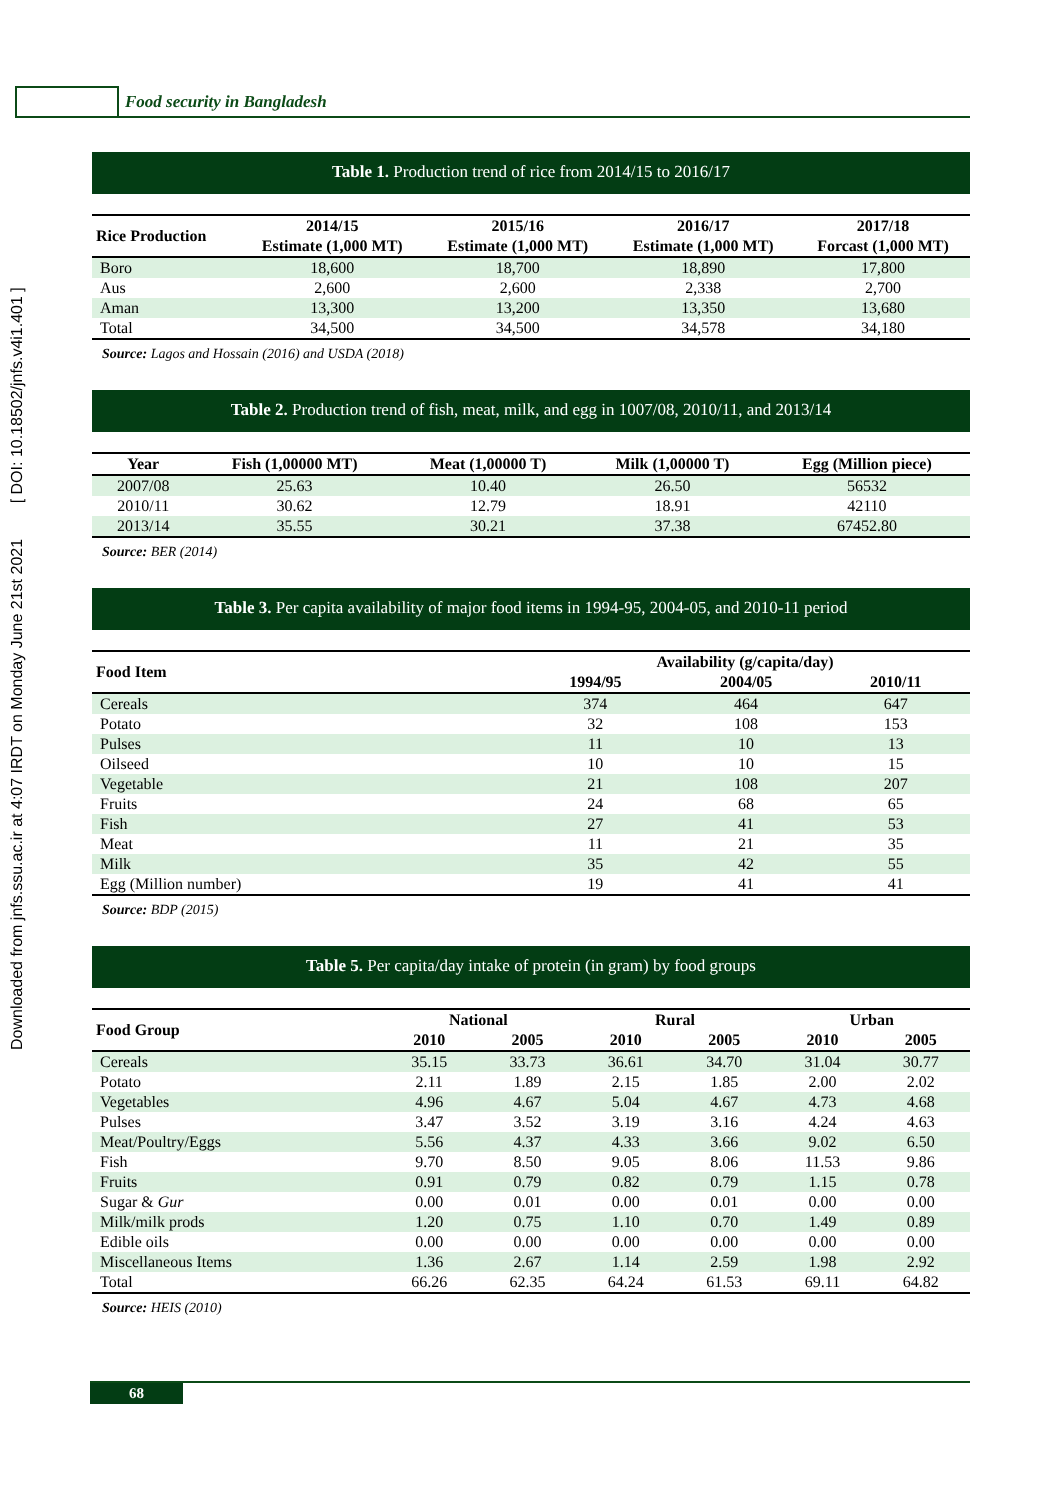Downloaded from jnfs.ssu.ac.ir at 4:07 IRDT on Monday June 21st 2021 [ DOI: 10.18502/jnfs.v4i1.401 ]
Food security in Bangladesh
Table 1. Production trend of rice from 2014/15 to 2016/17
| Rice Production | 2014/15 Estimate (1,000 MT) | 2015/16 Estimate (1,000 MT) | 2016/17 Estimate (1,000 MT) | 2017/18 Forcast (1,000 MT) |
| --- | --- | --- | --- | --- |
| Boro | 18,600 | 18,700 | 18,890 | 17,800 |
| Aus | 2,600 | 2,600 | 2,338 | 2,700 |
| Aman | 13,300 | 13,200 | 13,350 | 13,680 |
| Total | 34,500 | 34,500 | 34,578 | 34,180 |
Source: Lagos and Hossain (2016) and USDA (2018)
Table 2. Production trend of fish, meat, milk, and egg in 1007/08, 2010/11, and 2013/14
| Year | Fish (1,00000 MT) | Meat (1,00000 T) | Milk (1,00000 T) | Egg (Million piece) |
| --- | --- | --- | --- | --- |
| 2007/08 | 25.63 | 10.40 | 26.50 | 56532 |
| 2010/11 | 30.62 | 12.79 | 18.91 | 42110 |
| 2013/14 | 35.55 | 30.21 | 37.38 | 67452.80 |
Source: BER (2014)
Table 3. Per capita availability of major food items in 1994-95, 2004-05, and 2010-11 period
| Food Item | Availability (g/capita/day) | | |
| --- | --- | --- | --- |
| | 1994/95 | 2004/05 | 2010/11 |
| Cereals | 374 | 464 | 647 |
| Potato | 32 | 108 | 153 |
| Pulses | 11 | 10 | 13 |
| Oilseed | 10 | 10 | 15 |
| Vegetable | 21 | 108 | 207 |
| Fruits | 24 | 68 | 65 |
| Fish | 27 | 41 | 53 |
| Meat | 11 | 21 | 35 |
| Milk | 35 | 42 | 55 |
| Egg (Million number) | 19 | 41 | 41 |
Source: BDP (2015)
Table 5. Per capita/day intake of protein (in gram) by food groups
| Food Group | National | | Rural | | Urban | |
| --- | --- | --- | --- | --- | --- | --- |
| | 2010 | 2005 | 2010 | 2005 | 2010 | 2005 |
| Cereals | 35.15 | 33.73 | 36.61 | 34.70 | 31.04 | 30.77 |
| Potato | 2.11 | 1.89 | 2.15 | 1.85 | 2.00 | 2.02 |
| Vegetables | 4.96 | 4.67 | 5.04 | 4.67 | 4.73 | 4.68 |
| Pulses | 3.47 | 3.52 | 3.19 | 3.16 | 4.24 | 4.63 |
| Meat/Poultry/Eggs | 5.56 | 4.37 | 4.33 | 3.66 | 9.02 | 6.50 |
| Fish | 9.70 | 8.50 | 9.05 | 8.06 | 11.53 | 9.86 |
| Fruits | 0.91 | 0.79 | 0.82 | 0.79 | 1.15 | 0.78 |
| Sugar & Gur | 0.00 | 0.01 | 0.00 | 0.01 | 0.00 | 0.00 |
| Milk/milk prods | 1.20 | 0.75 | 1.10 | 0.70 | 1.49 | 0.89 |
| Edible oils | 0.00 | 0.00 | 0.00 | 0.00 | 0.00 | 0.00 |
| Miscellaneous Items | 1.36 | 2.67 | 1.14 | 2.59 | 1.98 | 2.92 |
| Total | 66.26 | 62.35 | 64.24 | 61.53 | 69.11 | 64.82 |
Source: HEIS (2010)
68